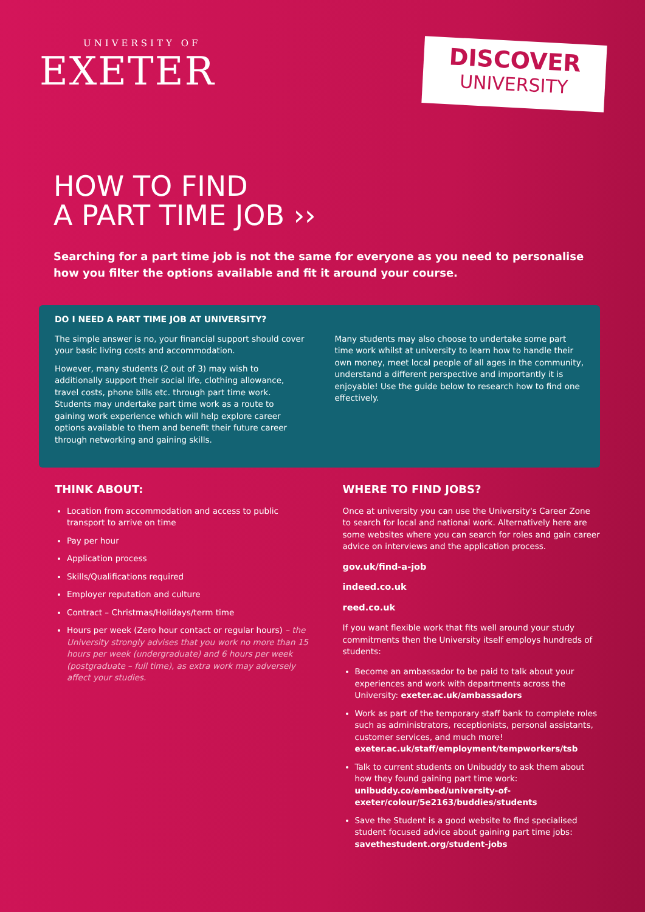UNIVERSITY OF
EXETER
DISCOVER
UNIVERSITY
HOW TO FIND
A PART TIME JOB ››
Searching for a part time job is not the same for everyone as you need to personalise how you filter the options available and fit it around your course.
DO I NEED A PART TIME JOB AT UNIVERSITY?
The simple answer is no, your financial support should cover your basic living costs and accommodation.
However, many students (2 out of 3) may wish to additionally support their social life, clothing allowance, travel costs, phone bills etc. through part time work. Students may undertake part time work as a route to gaining work experience which will help explore career options available to them and benefit their future career through networking and gaining skills.
Many students may also choose to undertake some part time work whilst at university to learn how to handle their own money, meet local people of all ages in the community, understand a different perspective and importantly it is enjoyable! Use the guide below to research how to find one effectively.
THINK ABOUT:
Location from accommodation and access to public transport to arrive on time
Pay per hour
Application process
Skills/Qualifications required
Employer reputation and culture
Contract – Christmas/Holidays/term time
Hours per week (Zero hour contact or regular hours) – the University strongly advises that you work no more than 15 hours per week (undergraduate) and 6 hours per week (postgraduate – full time), as extra work may adversely affect your studies.
WHERE TO FIND JOBS?
Once at university you can use the University's Career Zone to search for local and national work. Alternatively here are some websites where you can search for roles and gain career advice on interviews and the application process.
gov.uk/find-a-job
indeed.co.uk
reed.co.uk
If you want flexible work that fits well around your study commitments then the University itself employs hundreds of students:
Become an ambassador to be paid to talk about your experiences and work with departments across the University: exeter.ac.uk/ambassadors
Work as part of the temporary staff bank to complete roles such as administrators, receptionists, personal assistants, customer services, and much more! exeter.ac.uk/staff/employment/tempworkers/tsb
Talk to current students on Unibuddy to ask them about how they found gaining part time work: unibuddy.co/embed/university-of-exeter/colour/5e2163/buddies/students
Save the Student is a good website to find specialised student focused advice about gaining part time jobs: savethestudent.org/student-jobs